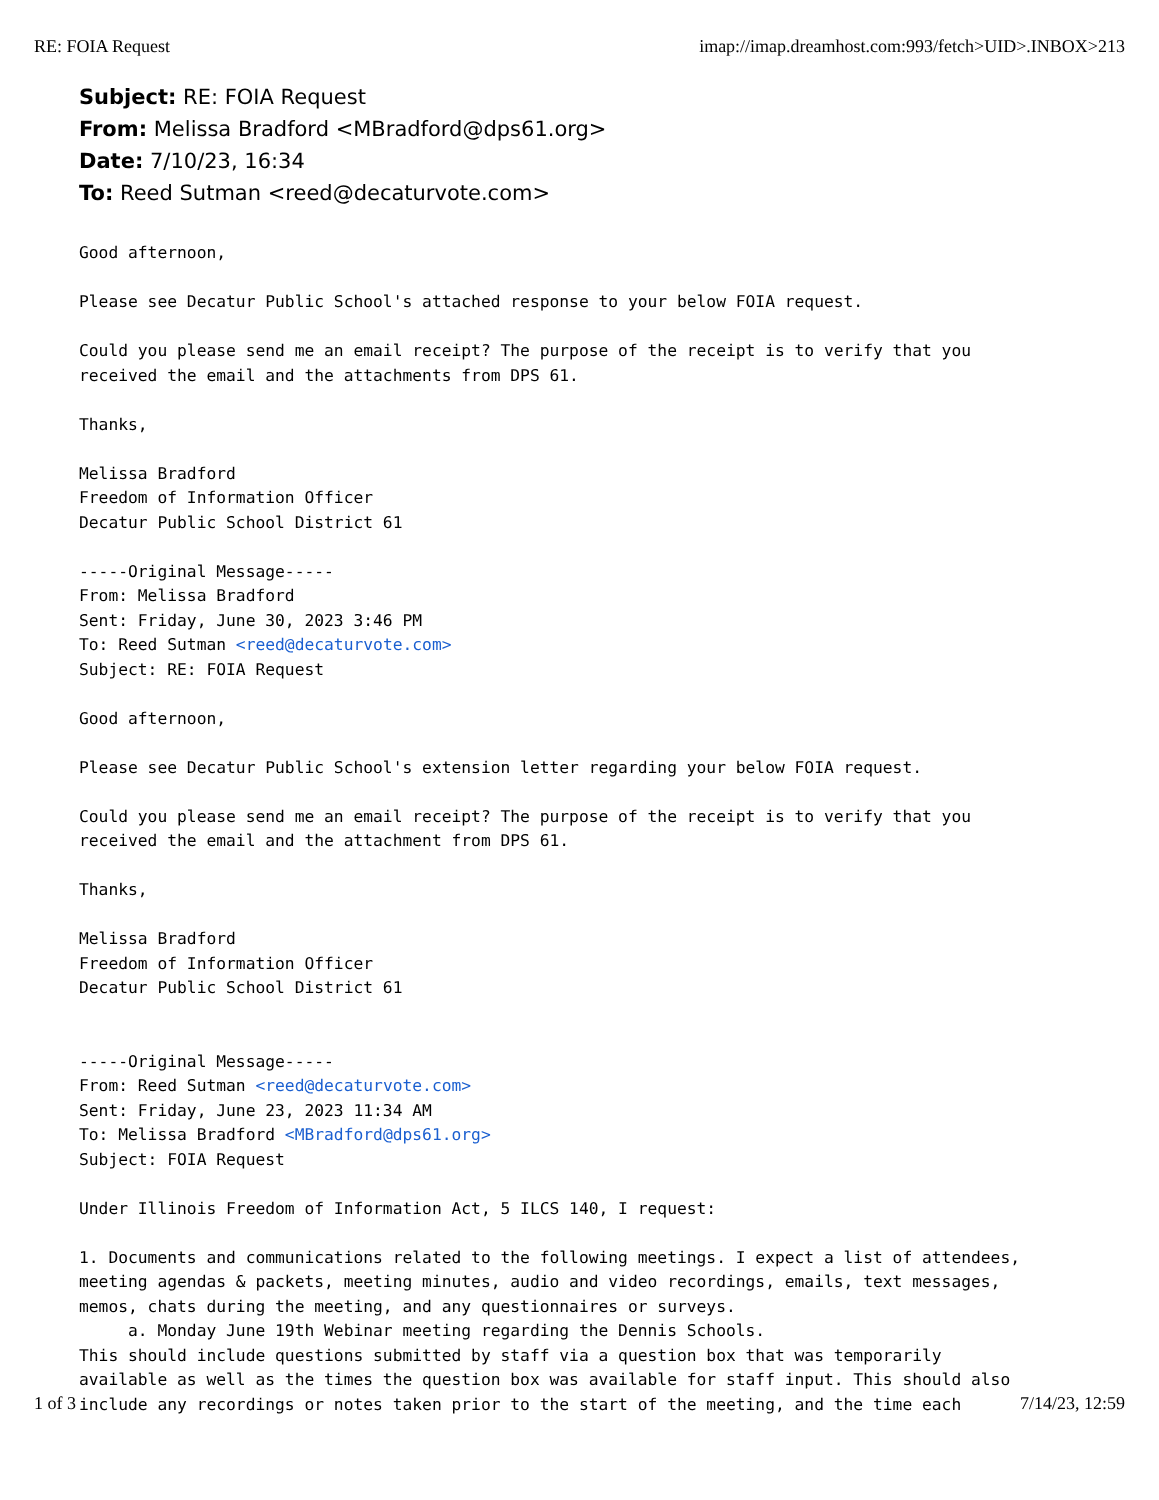RE: FOIA Request imap://imap.dreamhost.com:993/fetch>UID>.INBOX>213
Subject: RE: FOIA Request
From: Melissa Bradford <MBradford@dps61.org>
Date: 7/10/23, 16:34
To: Reed Sutman <reed@decaturvote.com>
Good afternoon,

Please see Decatur Public School's attached response to your below FOIA request.

Could you please send me an email receipt? The purpose of the receipt is to verify that you
received the email and the attachments from DPS 61.

Thanks,

Melissa Bradford
Freedom of Information Officer
Decatur Public School District 61

-----Original Message-----
From: Melissa Bradford
Sent: Friday, June 30, 2023 3:46 PM
To: Reed Sutman <reed@decaturvote.com>
Subject: RE: FOIA Request

Good afternoon,

Please see Decatur Public School's extension letter regarding your below FOIA request.

Could you please send me an email receipt? The purpose of the receipt is to verify that you
received the email and the attachment from DPS 61.

Thanks,

Melissa Bradford
Freedom of Information Officer
Decatur Public School District 61


-----Original Message-----
From: Reed Sutman <reed@decaturvote.com>
Sent: Friday, June 23, 2023 11:34 AM
To: Melissa Bradford <MBradford@dps61.org>
Subject: FOIA Request

Under Illinois Freedom of Information Act, 5 ILCS 140, I request:

1. Documents and communications related to the following meetings. I expect a list of attendees,
meeting agendas & packets, meeting minutes, audio and video recordings, emails, text messages,
memos, chats during the meeting, and any questionnaires or surveys.
     a. Monday June 19th Webinar meeting regarding the Dennis Schools.
This should include questions submitted by staff via a question box that was temporarily
available as well as the times the question box was available for staff input. This should also
include any recordings or notes taken prior to the start of the meeting, and the time each
1 of 3 7/14/23, 12:59